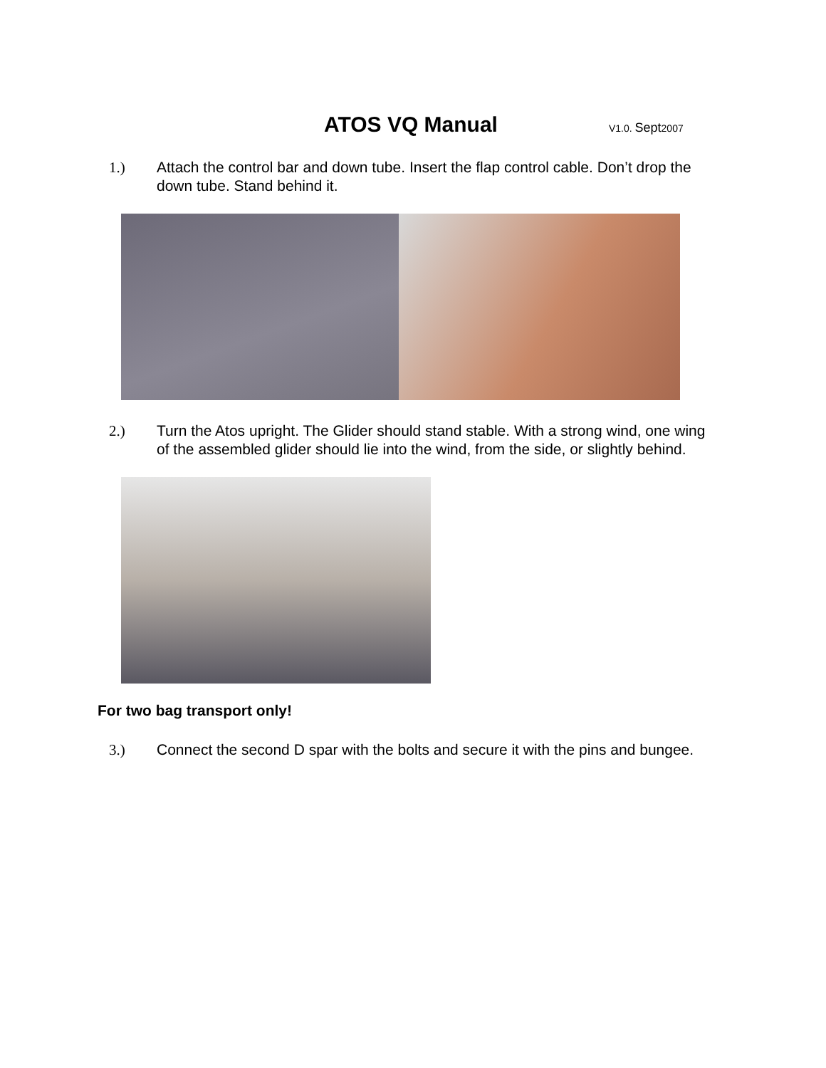ATOS VQ Manual
V1.0. Sept2007
1.) Attach the control bar and down tube. Insert the flap control cable. Don’t drop the down tube. Stand behind it.
2.) Turn the Atos upright. The Glider should stand stable. With a strong wind, one wing of the assembled glider should lie into the wind, from the side, or slightly behind.
For two bag transport only!
3.) Connect the second D spar with the bolts and secure it with the pins and bungee.